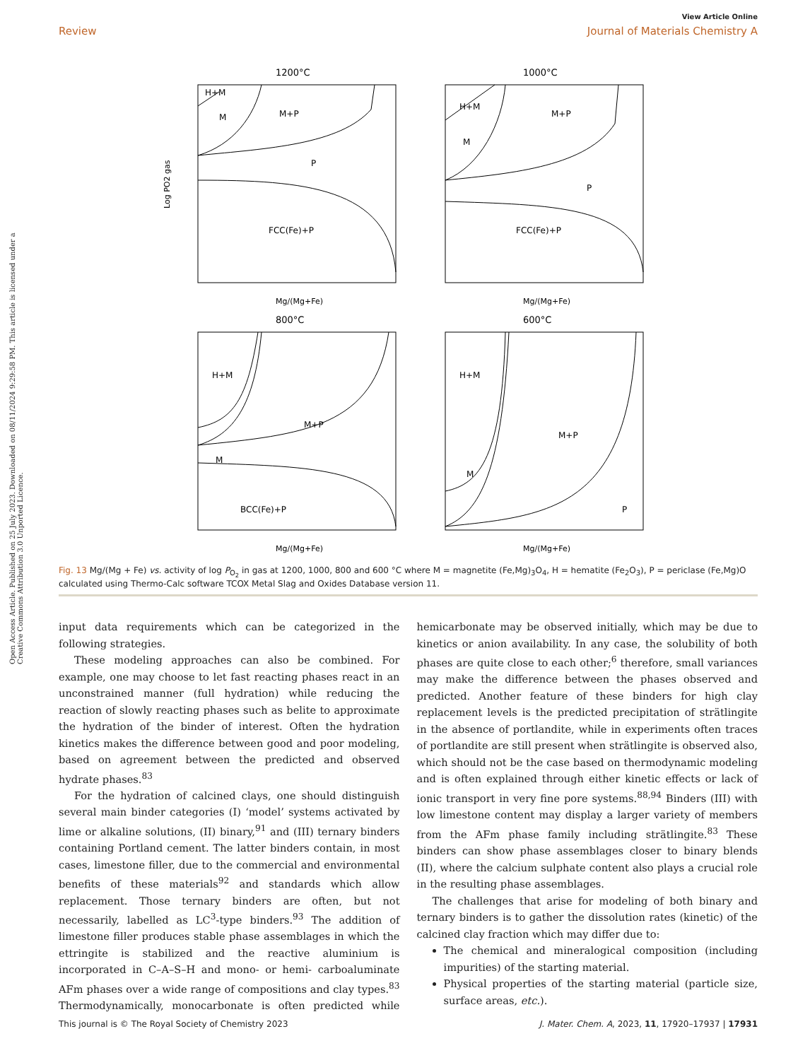Open Access Article. Published on 25 July 2023. Downloaded on 08/11/2024 9:29:58 PM. This article is licensed under a Creative Commons Attribution 3.0 Unported Licence.
View Article Online
Review Journal of Materials Chemistry A
1200°C
H+M
M
M+P
P
FCC(Fe)+P
Log PO2 gas
Mg/(Mg+Fe)
1000°C
H+M
M
M+P
P
FCC(Fe)+P
Mg/(Mg+Fe)
800°C
H+M
M
M+P
BCC(Fe)+P
Mg/(Mg+Fe)
600°C
H+M
M
M+P
P
Mg/(Mg+Fe)
Fig. 13 Mg/(Mg + Fe) vs. activity of log P<sub>O<sub>2</sub></sub> in gas at 1200, 1000, 800 and 600 °C where M = magnetite (Fe,Mg)<sub>3</sub>O<sub>4</sub>, H = hematite (Fe<sub>2</sub>O<sub>3</sub>), P = periclase (Fe,Mg)O calculated using Thermo-Calc software TCOX Metal Slag and Oxides Database version 11.
input data requirements which can be categorized in the following strategies.
These modeling approaches can also be combined. For example, one may choose to let fast reacting phases react in an unconstrained manner (full hydration) while reducing the reaction of slowly reacting phases such as belite to approximate the hydration of the binder of interest. Often the hydration kinetics makes the difference between good and poor modeling, based on agreement between the predicted and observed hydrate phases.<sup>83</sup>
For the hydration of calcined clays, one should distinguish several main binder categories (I) ‘model’ systems activated by lime or alkaline solutions, (II) binary,<sup>91</sup> and (III) ternary binders containing Portland cement. The latter binders contain, in most cases, limestone filler, due to the commercial and environmental benefits of these materials<sup>92</sup> and standards which allow replacement. Those ternary binders are often, but not necessarily, labelled as LC<sup>3</sup>-type binders.<sup>93</sup> The addition of limestone filler produces stable phase assemblages in which the ettringite is stabilized and the reactive aluminium is incorporated in C–A–S–H and mono- or hemi- carboaluminate AFm phases over a wide range of compositions and clay types.<sup>83</sup> Thermodynamically, monocarbonate is often predicted while hemicarbonate may be observed initially, which may be due to kinetics or anion availability. In any case, the solubility of both phases are quite close to each other;<sup>6</sup> therefore, small variances may make the difference between the phases observed and predicted. Another feature of these binders for high clay replacement levels is the predicted precipitation of strätlingite in the absence of portlandite, while in experiments often traces of portlandite are still present when strätlingite is observed also, which should not be the case based on thermodynamic modeling and is often explained through either kinetic effects or lack of ionic transport in very fine pore systems.<sup>88,94</sup> Binders (III) with low limestone content may display a larger variety of members from the AFm phase family including strätlingite.<sup>83</sup> These binders can show phase assemblages closer to binary blends (II), where the calcium sulphate content also plays a crucial role in the resulting phase assemblages.
The challenges that arise for modeling of both binary and ternary binders is to gather the dissolution rates (kinetic) of the calcined clay fraction which may differ due to:
The chemical and mineralogical composition (including impurities) of the starting material.
Physical properties of the starting material (particle size, surface areas, etc.).
This journal is © The Royal Society of Chemistry 2023 J. Mater. Chem. A, 2023, 11, 17920–17937 | 17931